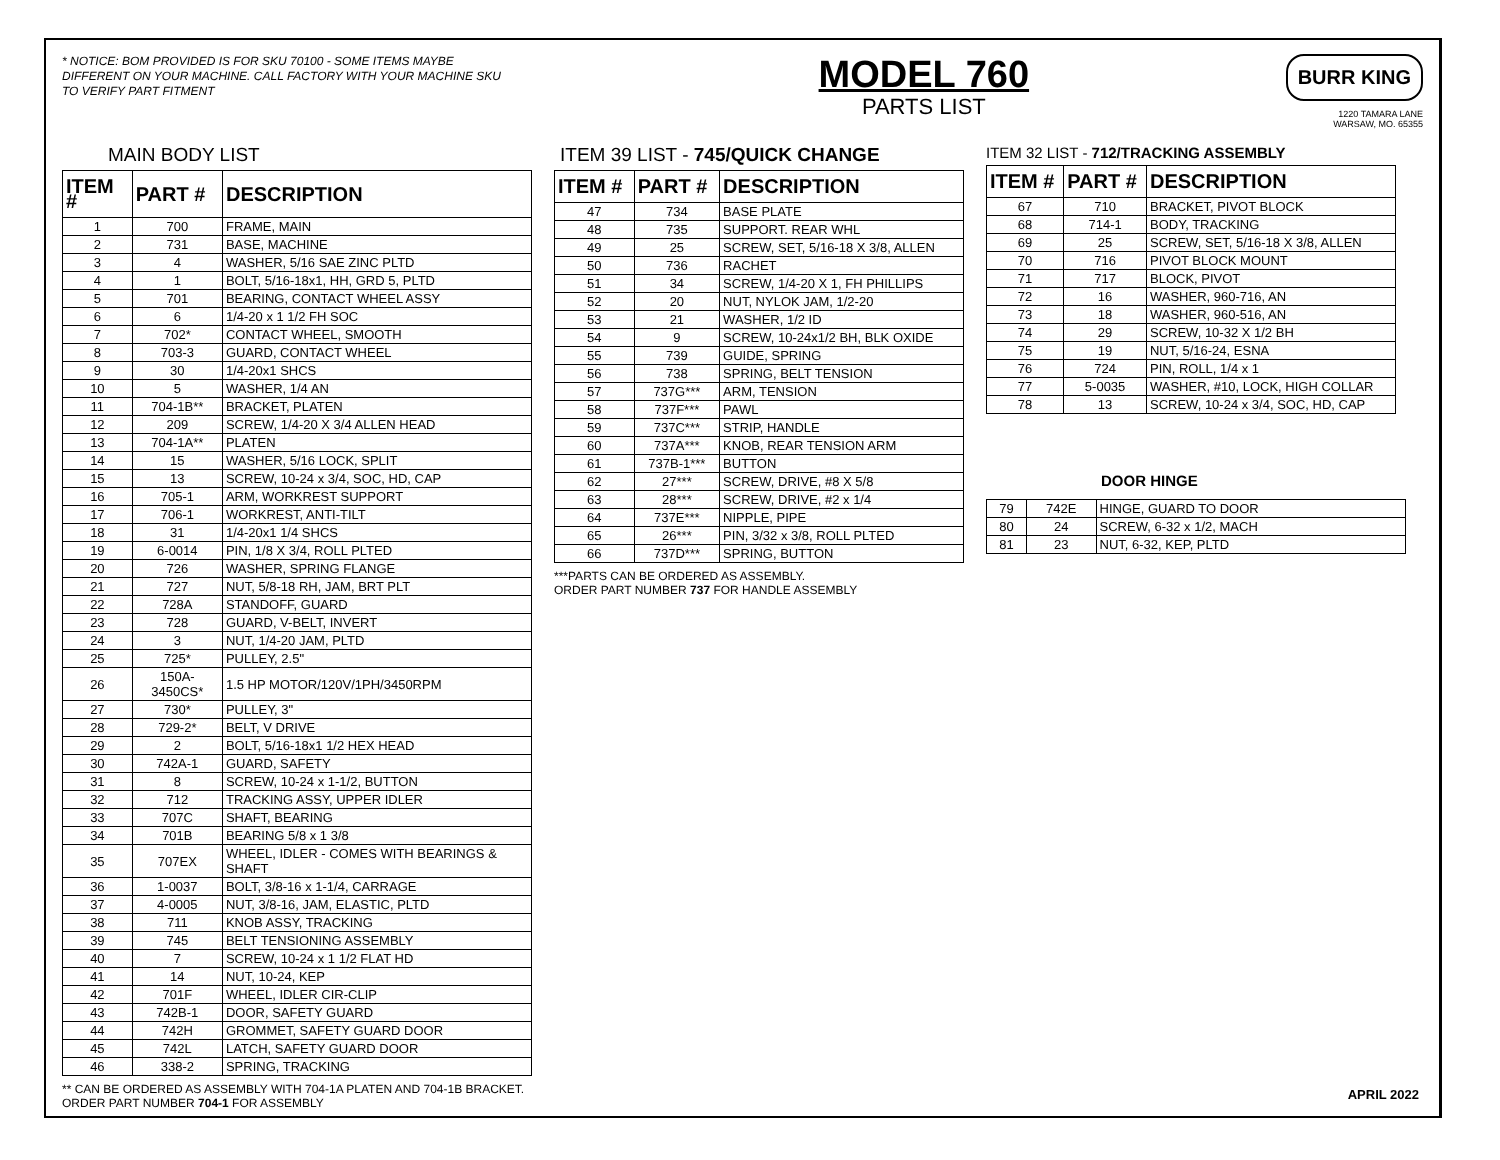* NOTICE: BOM PROVIDED IS FOR SKU 70100 - SOME ITEMS MAYBE DIFFERENT ON YOUR MACHINE. CALL FACTORY WITH YOUR MACHINE SKU TO VERIFY PART FITMENT
MODEL 760
PARTS LIST
BURR KING
1220 TAMARA LANE
WARSAW, MO. 65355
MAIN BODY LIST
| ITEM # | PART # | DESCRIPTION |
| --- | --- | --- |
| 1 | 700 | FRAME, MAIN |
| 2 | 731 | BASE, MACHINE |
| 3 | 4 | WASHER, 5/16 SAE ZINC PLTD |
| 4 | 1 | BOLT, 5/16-18x1, HH, GRD 5, PLTD |
| 5 | 701 | BEARING, CONTACT WHEEL ASSY |
| 6 | 6 | 1/4-20 x 1 1/2 FH SOC |
| 7 | 702* | CONTACT WHEEL, SMOOTH |
| 8 | 703-3 | GUARD, CONTACT WHEEL |
| 9 | 30 | 1/4-20x1 SHCS |
| 10 | 5 | WASHER, 1/4 AN |
| 11 | 704-1B** | BRACKET, PLATEN |
| 12 | 209 | SCREW, 1/4-20 X 3/4 ALLEN HEAD |
| 13 | 704-1A** | PLATEN |
| 14 | 15 | WASHER, 5/16 LOCK, SPLIT |
| 15 | 13 | SCREW, 10-24 x 3/4, SOC, HD, CAP |
| 16 | 705-1 | ARM, WORKREST SUPPORT |
| 17 | 706-1 | WORKREST, ANTI-TILT |
| 18 | 31 | 1/4-20x1 1/4 SHCS |
| 19 | 6-0014 | PIN, 1/8 X 3/4, ROLL PLTED |
| 20 | 726 | WASHER, SPRING FLANGE |
| 21 | 727 | NUT, 5/8-18 RH, JAM, BRT PLT |
| 22 | 728A | STANDOFF, GUARD |
| 23 | 728 | GUARD, V-BELT, INVERT |
| 24 | 3 | NUT, 1/4-20 JAM, PLTD |
| 25 | 725* | PULLEY, 2.5" |
| 26 | 150A-3450CS* | 1.5 HP MOTOR/120V/1PH/3450RPM |
| 27 | 730* | PULLEY, 3" |
| 28 | 729-2* | BELT, V DRIVE |
| 29 | 2 | BOLT, 5/16-18x1 1/2 HEX HEAD |
| 30 | 742A-1 | GUARD, SAFETY |
| 31 | 8 | SCREW, 10-24 x 1-1/2, BUTTON |
| 32 | 712 | TRACKING ASSY, UPPER IDLER |
| 33 | 707C | SHAFT, BEARING |
| 34 | 701B | BEARING 5/8 x 1 3/8 |
| 35 | 707EX | WHEEL, IDLER - COMES WITH BEARINGS & SHAFT |
| 36 | 1-0037 | BOLT, 3/8-16 x 1-1/4, CARRAGE |
| 37 | 4-0005 | NUT, 3/8-16, JAM, ELASTIC, PLTD |
| 38 | 711 | KNOB ASSY, TRACKING |
| 39 | 745 | BELT TENSIONING ASSEMBLY |
| 40 | 7 | SCREW, 10-24 x 1 1/2 FLAT HD |
| 41 | 14 | NUT, 10-24, KEP |
| 42 | 701F | WHEEL, IDLER CIR-CLIP |
| 43 | 742B-1 | DOOR, SAFETY GUARD |
| 44 | 742H | GROMMET, SAFETY GUARD DOOR |
| 45 | 742L | LATCH, SAFETY GUARD DOOR |
| 46 | 338-2 | SPRING, TRACKING |
** CAN BE ORDERED AS ASSEMBLY WITH 704-1A PLATEN AND 704-1B BRACKET. ORDER PART NUMBER 704-1 FOR ASSEMBLY
ITEM 39 LIST - 745/QUICK CHANGE
| ITEM # | PART # | DESCRIPTION |
| --- | --- | --- |
| 47 | 734 | BASE PLATE |
| 48 | 735 | SUPPORT. REAR WHL |
| 49 | 25 | SCREW, SET, 5/16-18 X 3/8, ALLEN |
| 50 | 736 | RACHET |
| 51 | 34 | SCREW, 1/4-20 X 1, FH PHILLIPS |
| 52 | 20 | NUT, NYLOK JAM, 1/2-20 |
| 53 | 21 | WASHER, 1/2 ID |
| 54 | 9 | SCREW, 10-24x1/2 BH, BLK OXIDE |
| 55 | 739 | GUIDE, SPRING |
| 56 | 738 | SPRING, BELT TENSION |
| 57 | 737G*** | ARM, TENSION |
| 58 | 737F*** | PAWL |
| 59 | 737C*** | STRIP, HANDLE |
| 60 | 737A*** | KNOB, REAR TENSION ARM |
| 61 | 737B-1*** | BUTTON |
| 62 | 27*** | SCREW, DRIVE, #8 X 5/8 |
| 63 | 28*** | SCREW, DRIVE, #2 x 1/4 |
| 64 | 737E*** | NIPPLE, PIPE |
| 65 | 26*** | PIN, 3/32 x 3/8, ROLL PLTED |
| 66 | 737D*** | SPRING, BUTTON |
***PARTS CAN BE ORDERED AS ASSEMBLY.
ORDER PART NUMBER 737 FOR HANDLE ASSEMBLY
ITEM 32 LIST - 712/TRACKING ASSEMBLY
| ITEM # | PART # | DESCRIPTION |
| --- | --- | --- |
| 67 | 710 | BRACKET, PIVOT BLOCK |
| 68 | 714-1 | BODY, TRACKING |
| 69 | 25 | SCREW, SET, 5/16-18 X 3/8, ALLEN |
| 70 | 716 | PIVOT BLOCK MOUNT |
| 71 | 717 | BLOCK, PIVOT |
| 72 | 16 | WASHER, 960-716, AN |
| 73 | 18 | WASHER, 960-516, AN |
| 74 | 29 | SCREW, 10-32 X 1/2 BH |
| 75 | 19 | NUT, 5/16-24, ESNA |
| 76 | 724 | PIN, ROLL, 1/4 x 1 |
| 77 | 5-0035 | WASHER, #10, LOCK, HIGH COLLAR |
| 78 | 13 | SCREW, 10-24 x 3/4, SOC, HD, CAP |
DOOR HINGE
| 79 | 742E | HINGE, GUARD TO DOOR |
| 80 | 24 | SCREW, 6-32 x 1/2, MACH |
| 81 | 23 | NUT, 6-32, KEP, PLTD |
APRIL 2022